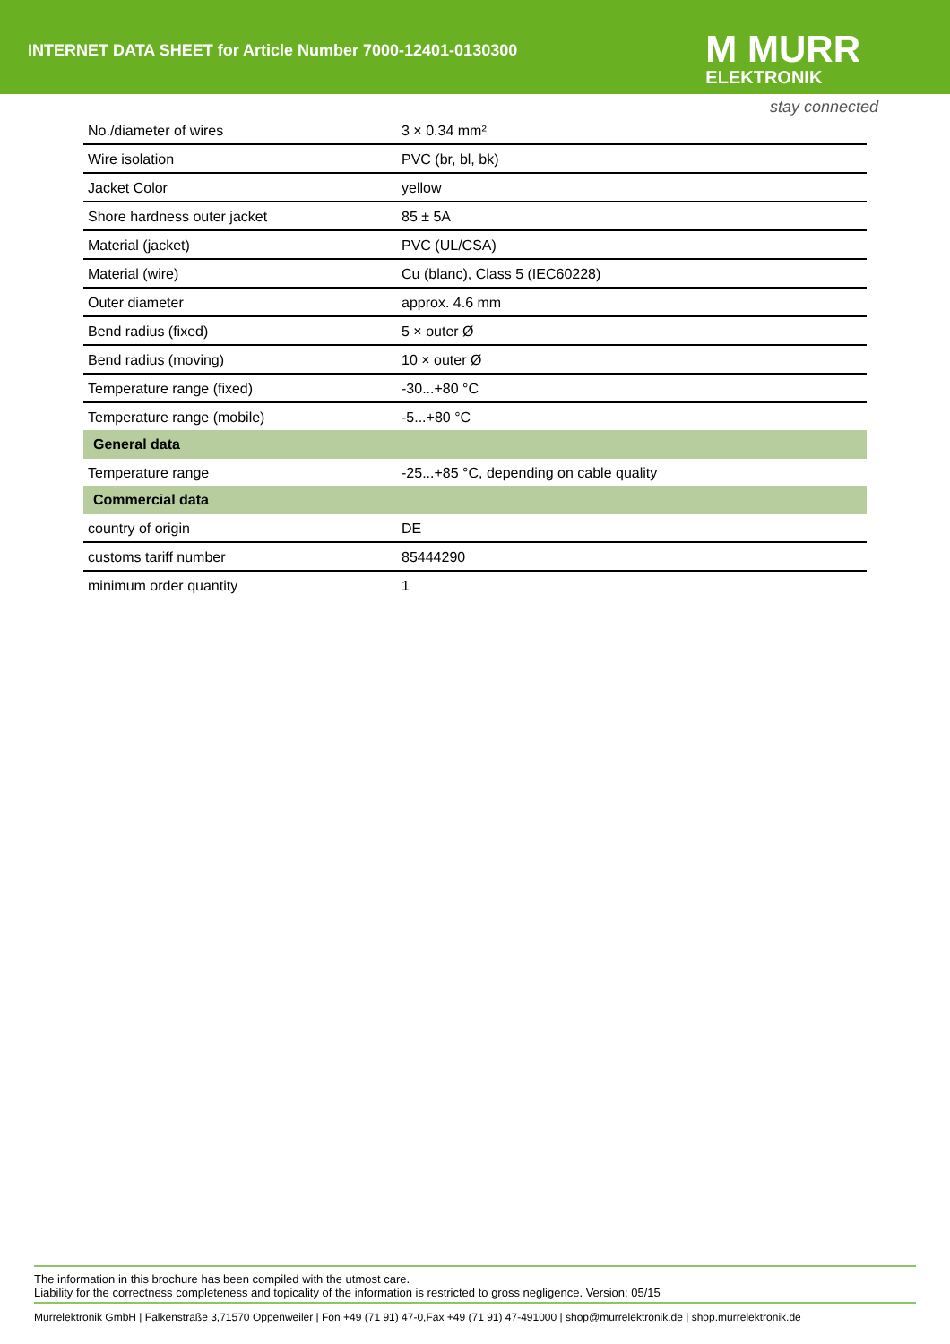INTERNET DATA SHEET for Article Number 7000-12401-0130300
M MURR
ELEKTRONIK
stay connected
| No./diameter of wires | 3 × 0.34 mm² |
| Wire isolation | PVC (br, bl, bk) |
| Jacket Color | yellow |
| Shore hardness outer jacket | 85 ± 5A |
| Material (jacket) | PVC (UL/CSA) |
| Material (wire) | Cu (blanc), Class 5 (IEC60228) |
| Outer diameter | approx. 4.6 mm |
| Bend radius (fixed) | 5 × outer Ø |
| Bend radius (moving) | 10 × outer Ø |
| Temperature range (fixed) | -30...+80 °C |
| Temperature range (mobile) | -5...+80 °C |
| General data | |
| Temperature range | -25...+85 °C, depending on cable quality |
| Commercial data | |
| country of origin | DE |
| customs tariff number | 85444290 |
| minimum order quantity | 1 |
The information in this brochure has been compiled with the utmost care.
Liability for the correctness completeness and topicality of the information is restricted to gross negligence. Version: 05/15
Murrelektronik GmbH | Falkenstraße 3,71570 Oppenweiler | Fon +49 (71 91) 47-0,Fax +49 (71 91) 47-491000 | shop@murrelektronik.de | shop.murrelektronik.de